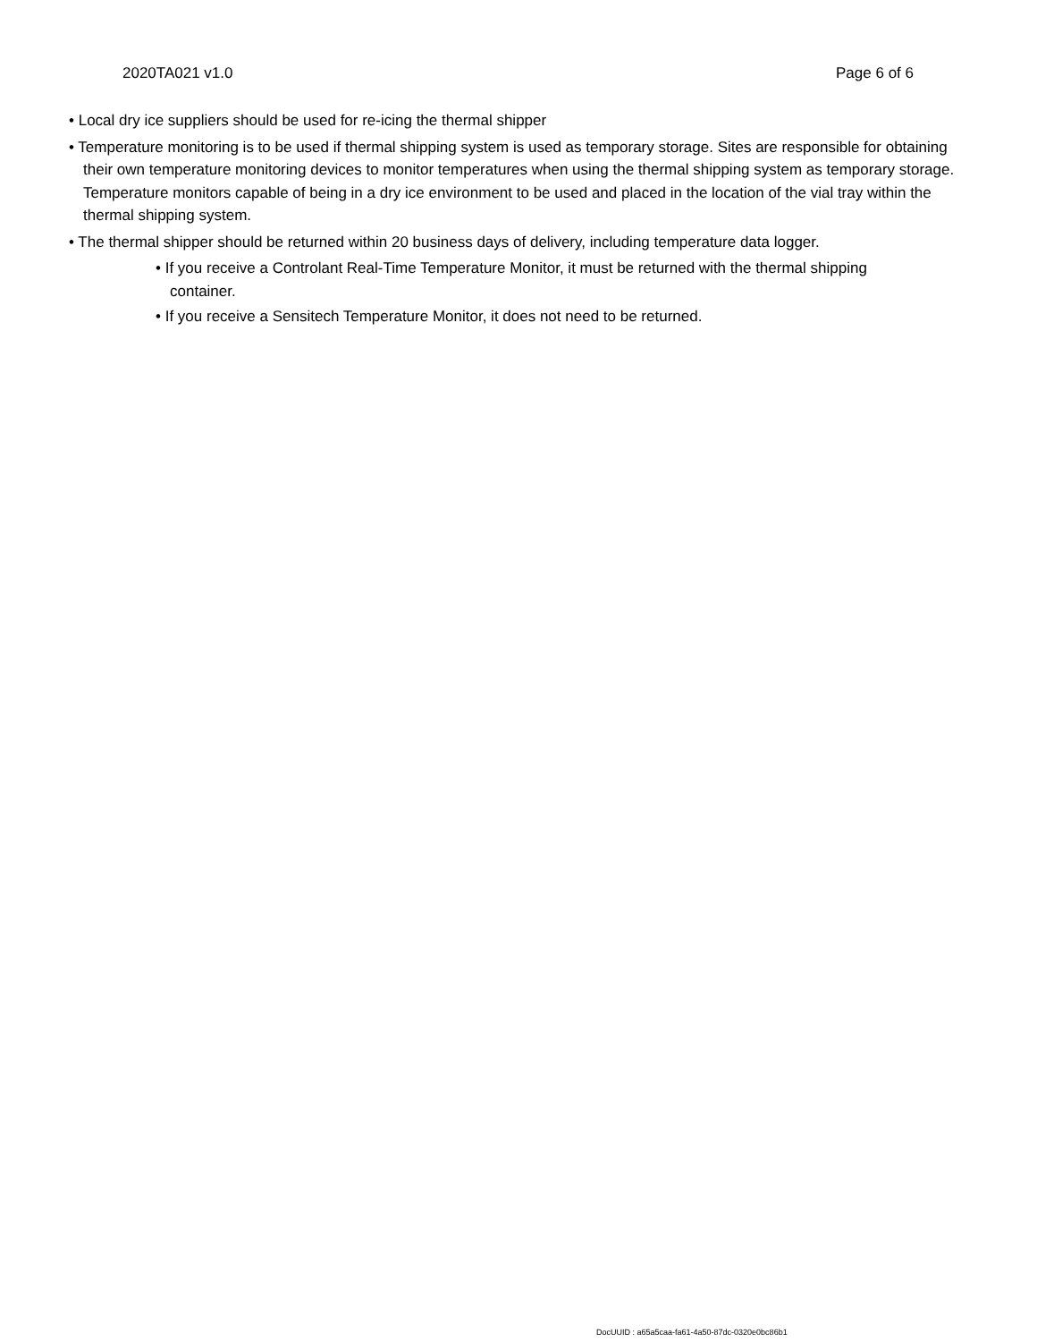2020TA021 v1.0 Page 6 of 6
• Local dry ice suppliers should be used for re-icing the thermal shipper
• Temperature monitoring is to be used if thermal shipping system is used as temporary storage. Sites are responsible for obtaining their own temperature monitoring devices to monitor temperatures when using the thermal shipping system as temporary storage. Temperature monitors capable of being in a dry ice environment to be used and placed in the location of the vial tray within the thermal shipping system.
• The thermal shipper should be returned within 20 business days of delivery, including temperature data logger.
• If you receive a Controlant Real-Time Temperature Monitor, it must be returned with the thermal shipping container.
• If you receive a Sensitech Temperature Monitor, it does not need to be returned.
DocUUID : a65a5caa-fa61-4a50-87dc-0320e0bc86b1